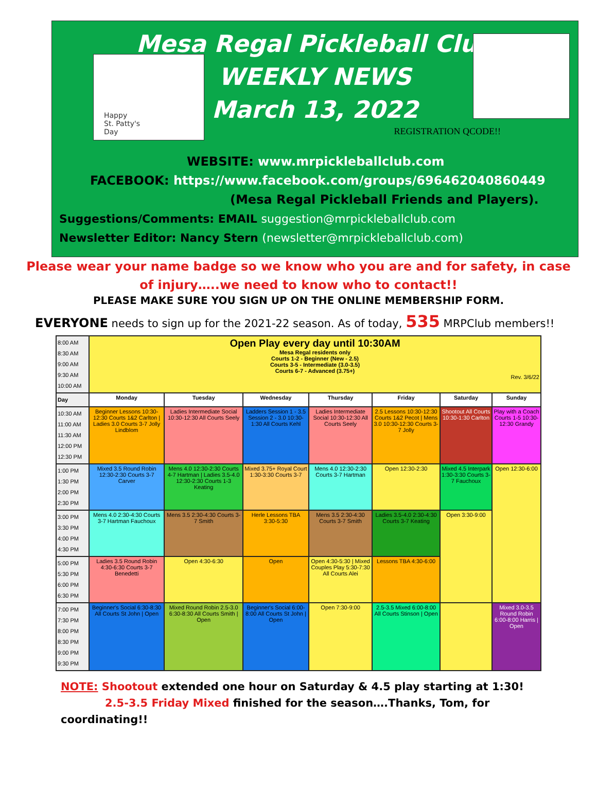Happy
St. Patty's
Day
Mesa Regal Pickleball Club
WEEKLY NEWS
March 13, 2022
REGISTRATION QCODE!!
WEBSITE: www.mrpickleballclub.com
FACEBOOK: https://www.facebook.com/groups/696462040860449
(Mesa Regal Pickleball Friends and Players).
Suggestions/Comments: EMAIL suggestion@mrpickleballclub.com
Newsletter Editor: Nancy Stern (newsletter@mrpickleballclub.com)
Please wear your name badge so we know who you are and for safety, in case
of injury…..we need to know who to contact!!
PLEASE MAKE SURE YOU SIGN UP ON THE ONLINE MEMBERSHIP FORM.
EVERYONE needs to sign up for the 2021-22 season. As of today, 535 MRPClub members!!
| 8:00 AM 8:30 AM 9:00 AM 9:30 AM 10:00 AM | Open Play every day until 10:30AM Mesa Regal residents only Courts 1-2 - Beginner (New - 2.5) Courts 3-5 - Intermediate (3.0-3.5) Courts 6-7 - Advanced (3.75+) Rev. 3/6/22 | | | | | | |
| Day | Monday | Tuesday | Wednesday | Thursday | Friday | Saturday | Sunday |
| 10:30 AM 11:00 AM 11:30 AM 12:00 PM 12:30 PM | Beginner Lessons 10:30-12:30 Courts 1&2 Carlton / Ladies 3.0 Courts 3-7 Jolly Lindblom | Ladies Intermediate Social 10:30-12:30 All Courts Seely | Ladders Session 1 - 3.5 Session 2 - 3.0 10:30-1:30 All Courts Kehl | Ladies Intermediate Social 10:30-12:30 All Courts Seely | 2.5 Lessons 10:30-12:30 Courts 1&2 Pecot / Mens 3.0 10:30-12:30 Courts 3-7 Jolly | Shootout All Courts 10:30-1:30 Carlton | Play with a Coach Courts 1-5 10:30-12:30 Grandy |
| 1:00 PM 1:30 PM 2:00 PM 2:30 PM | Mixed 3.5 Round Robin 12:30-2:30 Courts 3-7 Carver | Mens 4.0 12:30-2:30 Courts 4-7 Hartman / Ladies 3.5-4.0 12:30-2:30 Courts 1-3 Keating | Mixed 3.75+ Royal Court 1:30-3:30 Courts 3-7 | Mens 4.0 12:30-2:30 Courts 3-7 Hartman | Open 12:30-2:30 | Mixed 4.5 Interpark 1:30-3:30 Courts 3-7 Fauchoux | Open 12:30-6:00 |
| 3:00 PM 3:30 PM 4:00 PM 4:30 PM | Mens 4.0 2:30-4:30 Courts 3-7 Hartman Fauchoux | Mens 3.5 2:30-4:30 Courts 3-7 Smith | Herle Lessons TBA 3:30-5:30 | Mens 3.5 2:30-4:30 Courts 3-7 Smith | Ladies 3.5-4.0 2:30-4:30 Courts 3-7 Keating | Open 3:30-9:00 | |
| 5:00 PM 5:30 PM 6:00 PM 6:30 PM | Ladies 3.5 Round Robin 4:30-6:30 Courts 3-7 Benedetti | Open 4:30-6:30 | Open | Open 4:30-5:30 / Mixed Couples Play 5:30-7:30 All Courts Alei | Lessons TBA 4:30-6:00 | | |
| 7:00 PM 7:30 PM 8:00 PM 8:30 PM 9:00 PM 9:30 PM | Beginner's Social 6:30-8:30 All Courts St John / Open | Mixed Round Robin 2.5-3.0 6:30-8:30 All Courts Smith / Open | Beginner's Social 6:00-8:00 All Courts St John / Open | Open 7:30-9:00 | 2.5-3.5 Mixed 6:00-8:00 All Courts Stinson / Open | | Mixed 3.0-3.5 Round Robin 6:00-8:00 Harris / Open |
NOTE: Shootout extended one hour on Saturday & 4.5 play starting at 1:30!
2.5-3.5 Friday Mixed finished for the season….Thanks, Tom, for
coordinating!!